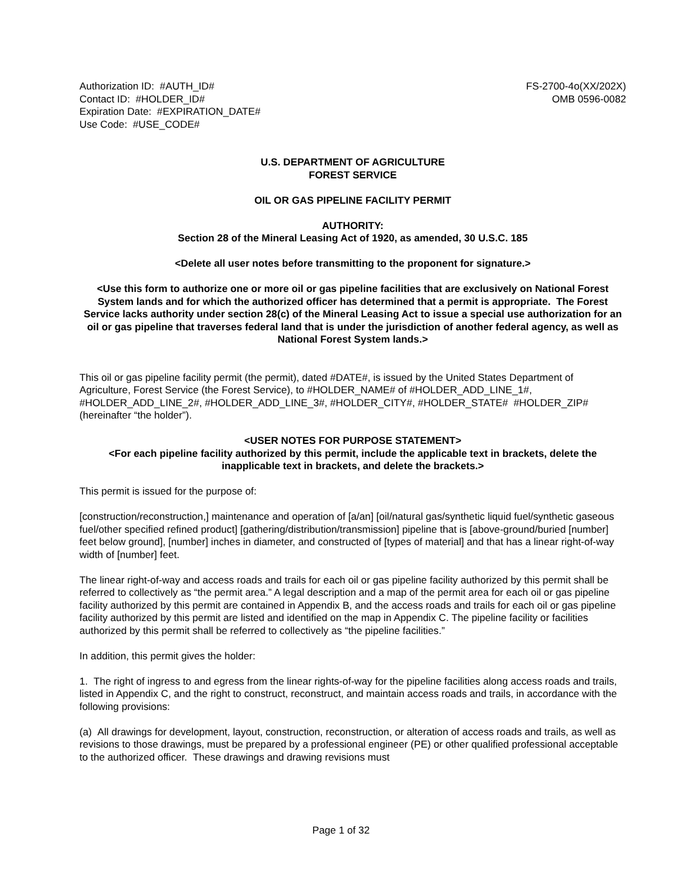Authorization ID: #AUTH_ID#
Contact ID: #HOLDER_ID#
Expiration Date: #EXPIRATION_DATE#
Use Code: #USE_CODE#
FS-2700-4o(XX/202X)
OMB 0596-0082
U.S. DEPARTMENT OF AGRICULTURE
FOREST SERVICE
OIL OR GAS PIPELINE FACILITY PERMIT
AUTHORITY:
Section 28 of the Mineral Leasing Act of 1920, as amended, 30 U.S.C. 185
<Delete all user notes before transmitting to the proponent for signature.>
<Use this form to authorize one or more oil or gas pipeline facilities that are exclusively on National Forest System lands and for which the authorized officer has determined that a permit is appropriate. The Forest Service lacks authority under section 28(c) of the Mineral Leasing Act to issue a special use authorization for an oil or gas pipeline that traverses federal land that is under the jurisdiction of another federal agency, as well as National Forest System lands.>
This oil or gas pipeline facility permit (the permit), dated #DATE#, is issued by the United States Department of Agriculture, Forest Service (the Forest Service), to #HOLDER_NAME# of #HOLDER_ADD_LINE_1#, #HOLDER_ADD_LINE_2#, #HOLDER_ADD_LINE_3#, #HOLDER_CITY#, #HOLDER_STATE# #HOLDER_ZIP# (hereinafter “the holder”).
<USER NOTES FOR PURPOSE STATEMENT>
<For each pipeline facility authorized by this permit, include the applicable text in brackets, delete the inapplicable text in brackets, and delete the brackets.>
This permit is issued for the purpose of:
[construction/reconstruction,] maintenance and operation of [a/an] [oil/natural gas/synthetic liquid fuel/synthetic gaseous fuel/other specified refined product] [gathering/distribution/transmission] pipeline that is [above-ground/buried [number] feet below ground], [number] inches in diameter, and constructed of [types of material] and that has a linear right-of-way width of [number] feet.
The linear right-of-way and access roads and trails for each oil or gas pipeline facility authorized by this permit shall be referred to collectively as “the permit area.” A legal description and a map of the permit area for each oil or gas pipeline facility authorized by this permit are contained in Appendix B, and the access roads and trails for each oil or gas pipeline facility authorized by this permit are listed and identified on the map in Appendix C. The pipeline facility or facilities authorized by this permit shall be referred to collectively as “the pipeline facilities.”
In addition, this permit gives the holder:
1. The right of ingress to and egress from the linear rights-of-way for the pipeline facilities along access roads and trails, listed in Appendix C, and the right to construct, reconstruct, and maintain access roads and trails, in accordance with the following provisions:
(a) All drawings for development, layout, construction, reconstruction, or alteration of access roads and trails, as well as revisions to those drawings, must be prepared by a professional engineer (PE) or other qualified professional acceptable to the authorized officer. These drawings and drawing revisions must
Page 1 of 32